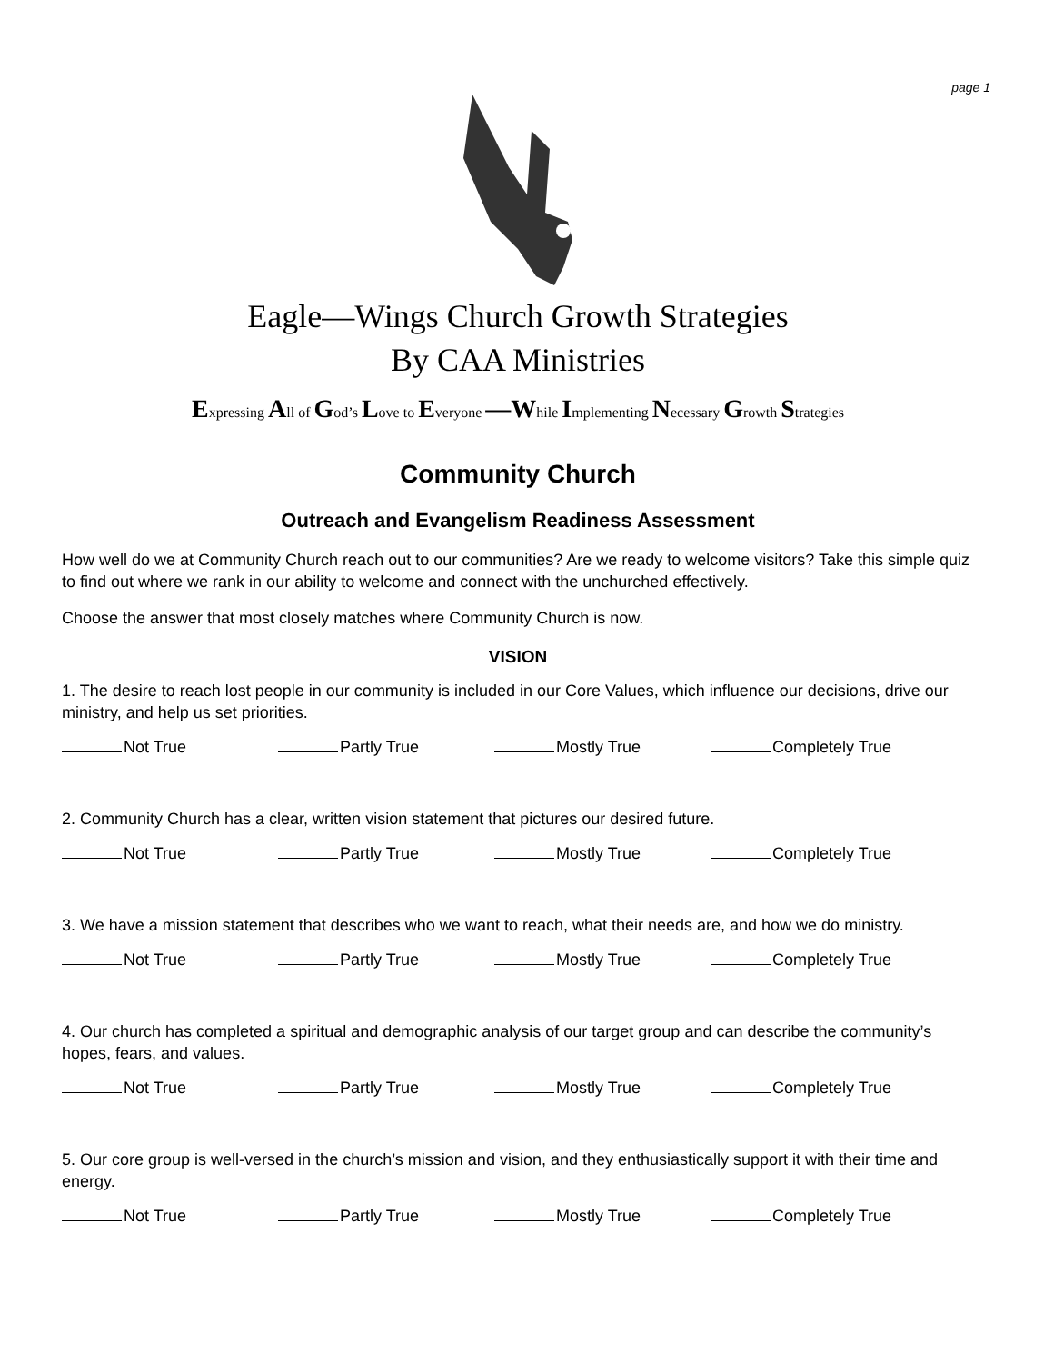page 1
Eagle—Wings Church Growth Strategies
By CAA Ministries
Expressing All of God’s Love to Everyone —While Implementing Necessary Growth Strategies
Community Church
Outreach and Evangelism Readiness Assessment
How well do we at Community Church reach out to our communities? Are we ready to welcome visitors? Take this simple quiz to find out where we rank in our ability to welcome and connect with the unchurched effectively.
Choose the answer that most closely matches where Community Church is now.
VISION
1. The desire to reach lost people in our community is included in our Core Values, which influence our decisions, drive our ministry, and help us set priorities.
Not True Partly True Mostly True Completely True
2. Community Church has a clear, written vision statement that pictures our desired future.
Not True Partly True Mostly True Completely True
3. We have a mission statement that describes who we want to reach, what their needs are, and how we do ministry.
Not True Partly True Mostly True Completely True
4. Our church has completed a spiritual and demographic analysis of our target group and can describe the community’s hopes, fears, and values.
Not True Partly True Mostly True Completely True
5. Our core group is well-versed in the church’s mission and vision, and they enthusiastically support it with their time and energy.
Not True Partly True Mostly True Completely True